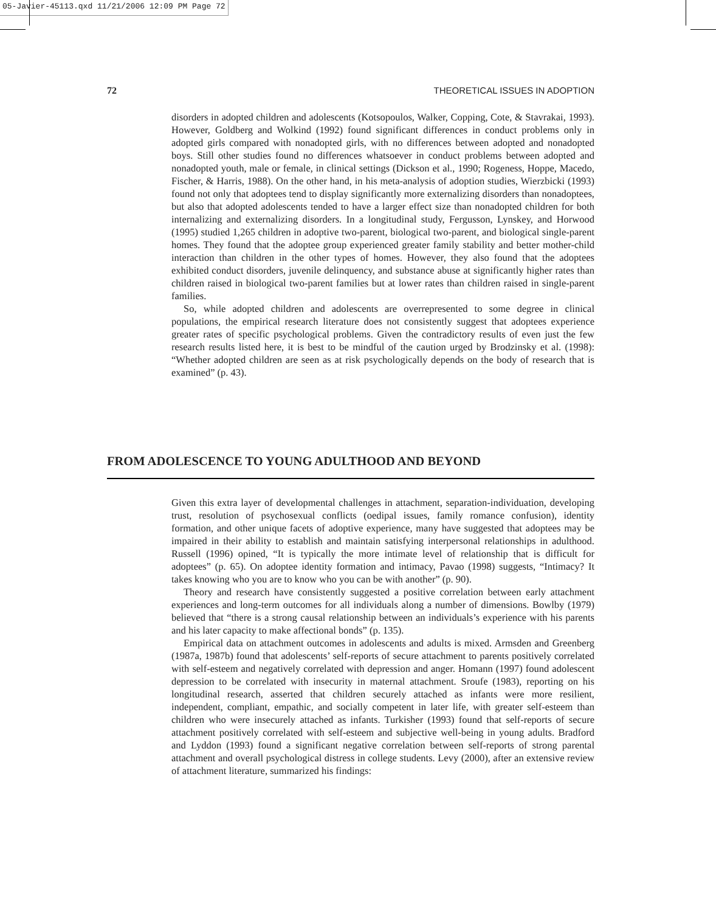05-Javier-45113.qxd 11/21/2006 12:09 PM Page 72
72 THEORETICAL ISSUES IN ADOPTION
disorders in adopted children and adolescents (Kotsopoulos, Walker, Copping, Cote, & Stavrakai, 1993). However, Goldberg and Wolkind (1992) found significant differences in conduct problems only in adopted girls compared with nonadopted girls, with no differences between adopted and nonadopted boys. Still other studies found no differences whatsoever in conduct problems between adopted and nonadopted youth, male or female, in clinical settings (Dickson et al., 1990; Rogeness, Hoppe, Macedo, Fischer, & Harris, 1988). On the other hand, in his meta-analysis of adoption studies, Wierzbicki (1993) found not only that adoptees tend to display significantly more externalizing disorders than nonadoptees, but also that adopted adolescents tended to have a larger effect size than nonadopted children for both internalizing and externalizing disorders. In a longitudinal study, Fergusson, Lynskey, and Horwood (1995) studied 1,265 children in adoptive two-parent, biological two-parent, and biological single-parent homes. They found that the adoptee group experienced greater family stability and better mother-child interaction than children in the other types of homes. However, they also found that the adoptees exhibited conduct disorders, juvenile delinquency, and substance abuse at significantly higher rates than children raised in biological two-parent families but at lower rates than children raised in single-parent families.
So, while adopted children and adolescents are overrepresented to some degree in clinical populations, the empirical research literature does not consistently suggest that adoptees experience greater rates of specific psychological problems. Given the contradictory results of even just the few research results listed here, it is best to be mindful of the caution urged by Brodzinsky et al. (1998): “Whether adopted children are seen as at risk psychologically depends on the body of research that is examined” (p. 43).
FROM ADOLESCENCE TO YOUNG ADULTHOOD AND BEYOND
Given this extra layer of developmental challenges in attachment, separation-individuation, developing trust, resolution of psychosexual conflicts (oedipal issues, family romance confusion), identity formation, and other unique facets of adoptive experience, many have suggested that adoptees may be impaired in their ability to establish and maintain satisfying interpersonal relationships in adulthood. Russell (1996) opined, “It is typically the more intimate level of relationship that is difficult for adoptees” (p. 65). On adoptee identity formation and intimacy, Pavao (1998) suggests, “Intimacy? It takes knowing who you are to know who you can be with another” (p. 90).
Theory and research have consistently suggested a positive correlation between early attachment experiences and long-term outcomes for all individuals along a number of dimensions. Bowlby (1979) believed that “there is a strong causal relationship between an individuals’s experience with his parents and his later capacity to make affectional bonds” (p. 135).
Empirical data on attachment outcomes in adolescents and adults is mixed. Armsden and Greenberg (1987a, 1987b) found that adolescents’ self-reports of secure attachment to parents positively correlated with self-esteem and negatively correlated with depression and anger. Homann (1997) found adolescent depression to be correlated with insecurity in maternal attachment. Sroufe (1983), reporting on his longitudinal research, asserted that children securely attached as infants were more resilient, independent, compliant, empathic, and socially competent in later life, with greater self-esteem than children who were insecurely attached as infants. Turkisher (1993) found that self-reports of secure attachment positively correlated with self-esteem and subjective well-being in young adults. Bradford and Lyddon (1993) found a significant negative correlation between self-reports of strong parental attachment and overall psychological distress in college students. Levy (2000), after an extensive review of attachment literature, summarized his findings: